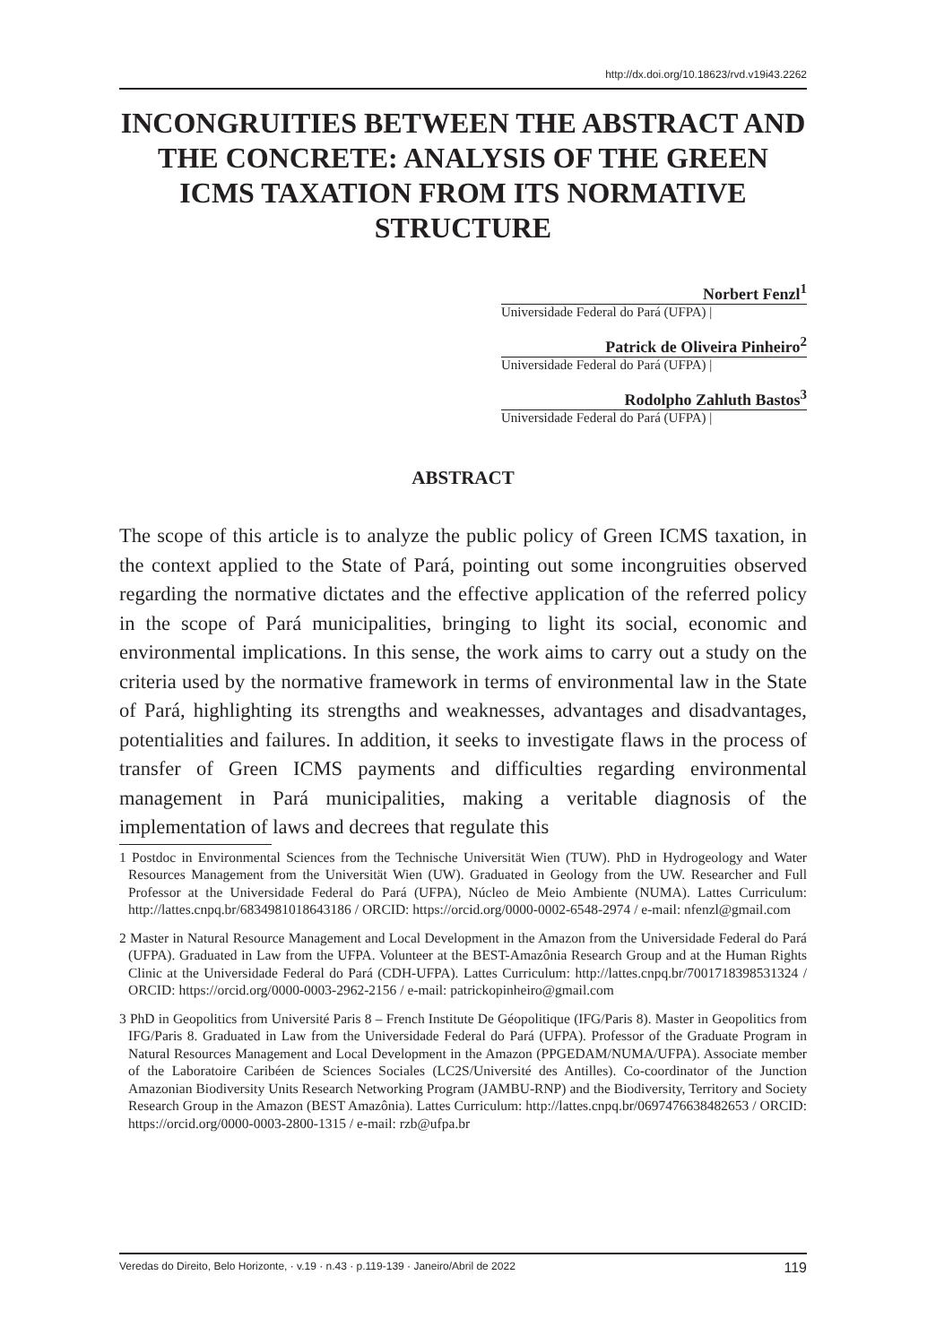http://dx.doi.org/10.18623/rvd.v19i43.2262
INCONGRUITIES BETWEEN THE ABSTRACT AND THE CONCRETE: ANALYSIS OF THE GREEN ICMS TAXATION FROM ITS NORMATIVE STRUCTURE
Norbert Fenzl<sup>1</sup>
Universidade Federal do Pará (UFPA) |
Patrick de Oliveira Pinheiro<sup>2</sup>
Universidade Federal do Pará (UFPA) |
Rodolpho Zahluth Bastos<sup>3</sup>
Universidade Federal do Pará (UFPA) |
ABSTRACT
The scope of this article is to analyze the public policy of Green ICMS taxation, in the context applied to the State of Pará, pointing out some incongruities observed regarding the normative dictates and the effective application of the referred policy in the scope of Pará municipalities, bringing to light its social, economic and environmental implications. In this sense, the work aims to carry out a study on the criteria used by the normative framework in terms of environmental law in the State of Pará, highlighting its strengths and weaknesses, advantages and disadvantages, potentialities and failures. In addition, it seeks to investigate flaws in the process of transfer of Green ICMS payments and difficulties regarding environmental management in Pará municipalities, making a veritable diagnosis of the implementation of laws and decrees that regulate this
1 Postdoc in Environmental Sciences from the Technische Universität Wien (TUW). PhD in Hydrogeology and Water Resources Management from the Universität Wien (UW). Graduated in Geology from the UW. Researcher and Full Professor at the Universidade Federal do Pará (UFPA), Núcleo de Meio Ambiente (NUMA). Lattes Curriculum: http://lattes.cnpq.br/6834981018643186 / ORCID: https://orcid.org/0000-0002-6548-2974 / e-mail: nfenzl@gmail.com
2 Master in Natural Resource Management and Local Development in the Amazon from the Universidade Federal do Pará (UFPA). Graduated in Law from the UFPA. Volunteer at the BEST-Amazônia Research Group and at the Human Rights Clinic at the Universidade Federal do Pará (CDH-UFPA). Lattes Curriculum: http://lattes.cnpq.br/7001718398531324 / ORCID: https://orcid.org/0000-0003-2962-2156 / e-mail: patrickopinheiro@gmail.com
3 PhD in Geopolitics from Université Paris 8 – French Institute De Géopolitique (IFG/Paris 8). Master in Geopolitics from IFG/Paris 8. Graduated in Law from the Universidade Federal do Pará (UFPA). Professor of the Graduate Program in Natural Resources Management and Local Development in the Amazon (PPGEDAM/NUMA/UFPA). Associate member of the Laboratoire Caribéen de Sciences Sociales (LC2S/Université des Antilles). Co-coordinator of the Junction Amazonian Biodiversity Units Research Networking Program (JAMBU-RNP) and the Biodiversity, Territory and Society Research Group in the Amazon (BEST Amazônia). Lattes Curriculum: http://lattes.cnpq.br/0697476638482653 / ORCID: https://orcid.org/0000-0003-2800-1315 / e-mail: rzb@ufpa.br
Veredas do Direito, Belo Horizonte, · v.19 · n.43 · p.119-139 · Janeiro/Abril de 2022 119